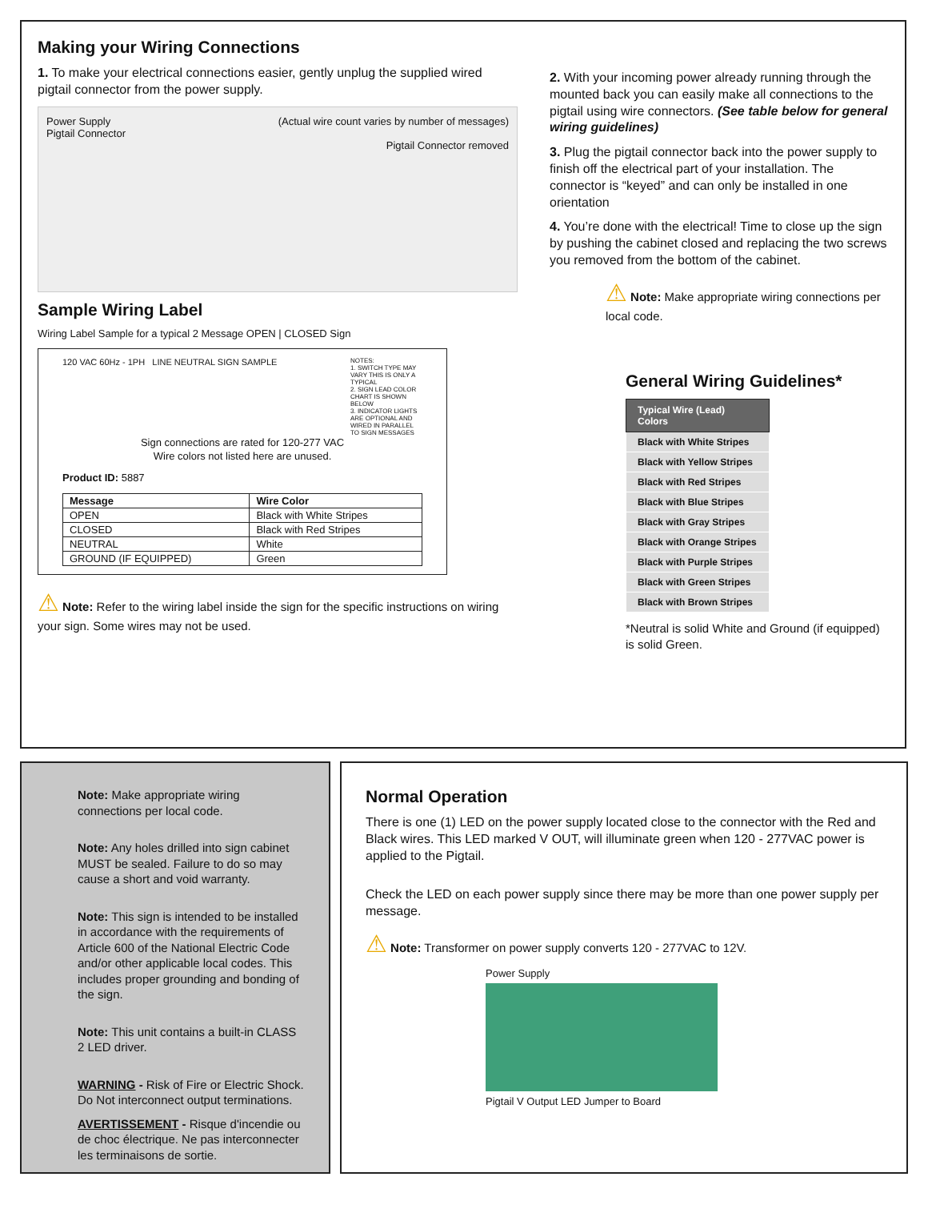Making your Wiring Connections
1. To make your electrical connections easier, gently unplug the supplied wired pigtail connector from the power supply.
Power Supply
Pigtail Connector
(Actual wire count varies by number of messages)
Pigtail Connector removed
Sample Wiring Label
Wiring Label Sample for a typical 2 Message OPEN | CLOSED Sign
120 VAC 60Hz - 1PH LINE NEUTRAL SIGN SAMPLE
NOTES:
1. SWITCH TYPE MAY VARY THIS IS ONLY A TYPICAL
2. SIGN LEAD COLOR CHART IS SHOWN BELOW
3. INDICATOR LIGHTS ARE OPTIONAL AND WIRED IN PARALLEL TO SIGN MESSAGES
Sign connections are rated for 120-277 VAC
Wire colors not listed here are unused.
Product ID: 5887
| Message | Wire Color |
| --- | --- |
| OPEN | Black with White Stripes |
| CLOSED | Black with Red Stripes |
| NEUTRAL | White |
| GROUND (IF EQUIPPED) | Green |
⚠ Note: Refer to the wiring label inside the sign for the specific instructions on wiring your sign. Some wires may not be used.
2. With your incoming power already running through the mounted back you can easily make all connections to the pigtail using wire connectors. (See table below for general wiring guidelines)
3. Plug the pigtail connector back into the power supply to finish off the electrical part of your installation. The connector is “keyed” and can only be installed in one orientation
4. You’re done with the electrical! Time to close up the sign by pushing the cabinet closed and replacing the two screws you removed from the bottom of the cabinet.
⚠ Note: Make appropriate wiring connections per local code.
General Wiring Guidelines*
| Typical Wire (Lead) Colors |
| --- |
| Black with White Stripes |
| Black with Yellow Stripes |
| Black with Red Stripes |
| Black with Blue Stripes |
| Black with Gray Stripes |
| Black with Orange Stripes |
| Black with Purple Stripes |
| Black with Green Stripes |
| Black with Brown Stripes |
*Neutral is solid White and Ground (if equipped) is solid Green.
Note: Make appropriate wiring connections per local code.
Note: Any holes drilled into sign cabinet MUST be sealed. Failure to do so may cause a short and void warranty.
Note: This sign is intended to be installed in accordance with the requirements of Article 600 of the National Electric Code and/or other applicable local codes. This includes proper grounding and bonding of the sign.
Note: This unit contains a built-in CLASS 2 LED driver.
WARNING - Risk of Fire or Electric Shock. Do Not interconnect output terminations.
AVERTISSEMENT - Risque d'incendie ou de choc électrique. Ne pas interconnecter les terminaisons de sortie.
Normal Operation
There is one (1) LED on the power supply located close to the connector with the Red and Black wires. This LED marked V OUT, will illuminate green when 120 - 277VAC power is applied to the Pigtail.
Check the LED on each power supply since there may be more than one power supply per message.
⚠ Note: Transformer on power supply converts 120 - 277VAC to 12V.
Power Supply
Pigtail V Output LED Jumper to Board